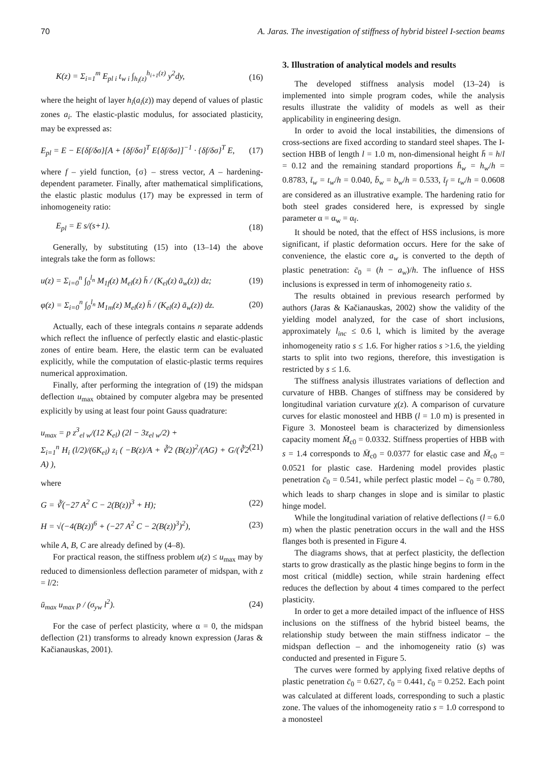70 A. Jaras. The investigation of stiffness of hybrid bisteel I-section beams
K(z) = Σ<sub>i=1</sub><sup>m</sup> E<sub>pl i</sub> t<sub>w i</sub> ∫<sub>h<sub>i</sub>(z)</sub><sup>h<sub>i+1</sub>(z)</sup> y<sup>2</sup>dy, (16)
where the height of layer h<sub>i</sub>(a<sub>i</sub>(z)) may depend of values of plastic zones a<sub>i</sub>. The elastic-plastic modulus, for associated plasticity, may be expressed as:
E<sub>pl</sub> = E − E{δf/δσ}[A + {δf/δσ}<sup>T</sup> E{δf/δσ}]<sup>−1</sup> · {δf/δσ}<sup>T</sup> E, (17)
where f – yield function, {σ} – stress vector, A – hardening-dependent parameter. Finally, after mathematical simplifications, the elastic plastic modulus (17) may be expressed in term of inhomogeneity ratio:
E<sub>pl</sub> = E s/(s+1). (18)
Generally, by substituting (15) into (13–14) the above integrals take the form as follows:
u(z) = Σ<sub>i=0</sub><sup>n</sup> ∫<sub>0</sub><sup>l<sub>n</sub></sup> M<sub>1f</sub>(z) M<sub>el</sub>(z) h̄ / (K<sub>el</sub>(z) ā<sub>w</sub>(z)) dz; (19)
φ(z) = Σ<sub>i=0</sub><sup>n</sup> ∫<sub>0</sub><sup>l<sub>n</sub></sup> M<sub>1m</sub>(z) M<sub>el</sub>(z) h̄ / (K<sub>el</sub>(z) ā<sub>w</sub>(z)) dz. (20)
Actually, each of these integrals contains n separate addends which reflect the influence of perfectly elastic and elastic-plastic zones of entire beam. Here, the elastic term can be evaluated explicitly, while the computation of elastic-plastic terms requires numerical approximation.
Finally, after performing the integration of (19) the midspan deflection u<sub>max</sub> obtained by computer algebra may be presented explicitly by using at least four point Gauss quadrature:
u<sub>max</sub> = p z<sup>3</sup><sub>el w</sub>/(12 K<sub>el</sub>) (2l − 3z<sub>el w</sub>/2) +
Σ<sub>i=1</sub><sup>n</sup> H<sub>i</sub> (l/2)/(6K<sub>el</sub>) z<sub>i</sub> ( −B(z)/A + ∛2 (B(z))<sup>2</sup>/(AG) + G/(∛2 A) ), (21)
where
G = ∛(−27 A<sup>2</sup> C − 2(B(z))<sup>3</sup> + H); (22)
H = √(−4(B(z))<sup>6</sup> + (−27 A<sup>2</sup> C − 2(B(z))<sup>3</sup>)<sup>2</sup>), (23)
while A, B, C are already defined by (4–8).
For practical reason, the stiffness problem u(z) ≤ u<sub>max</sub> may by reduced to dimensionless deflection parameter of midspan, with z = l/2:
ū<sub>max</sub> u<sub>max</sub> p / (σ<sub>yw</sub> l<sup>2</sup>). (24)
For the case of perfect plasticity, where α = 0, the midspan deflection (21) transforms to already known expression (Jaras & Kačianauskas, 2001).
3. Illustration of analytical models and results
The developed stiffness analysis model (13–24) is implemented into simple program codes, while the analysis results illustrate the validity of models as well as their applicability in engineering design.
In order to avoid the local instabilities, the dimensions of cross-sections are fixed according to standard steel shapes. The I-section HBB of length l = 1.0 m, non-dimensional height h̄ = h/l = 0.12 and the remaining standard proportions h̄<sub>w</sub> = h<sub>w</sub>/h = 0.8783, t̄<sub>w</sub> = t<sub>w</sub>/h = 0.040, b̄<sub>w</sub> = b<sub>w</sub>/h = 0.533, t̄<sub>f</sub> = t<sub>w</sub>/h = 0.0608 are considered as an illustrative example. The hardening ratio for both steel grades considered here, is expressed by single parameter α = α<sub>w</sub> = α<sub>f</sub>.
It should be noted, that the effect of HSS inclusions, is more significant, if plastic deformation occurs. Here for the sake of convenience, the elastic core a<sub>w</sub> is converted to the depth of plastic penetration: c̄<sub>0</sub> = (h − a<sub>w</sub>)/h. The influence of HSS inclusions is expressed in term of inhomogeneity ratio s.
The results obtained in previous research performed by authors (Jaras & Kačianauskas, 2002) show the validity of the yielding model analyzed, for the case of short inclusions, approximately l<sub>inc</sub> ≤ 0.6 l, which is limited by the average inhomogeneity ratio s ≤ 1.6. For higher ratios s >1.6, the yielding starts to split into two regions, therefore, this investigation is restricted by s ≤ 1.6.
The stiffness analysis illustrates variations of deflection and curvature of HBB. Changes of stiffness may be considered by longitudinal variation curvature χ(z). A comparison of curvature curves for elastic monosteel and HBB (l = 1.0 m) is presented in Figure 3. Monosteel beam is characterized by dimensionless capacity moment M̄<sub>c0</sub> = 0.0332. Stiffness properties of HBB with s = 1.4 corresponds to M̄<sub>c0</sub> = 0.0377 for elastic case and M̄<sub>c0</sub> = 0.0521 for plastic case. Hardening model provides plastic penetration c̄<sub>0</sub> = 0.541, while perfect plastic model – c̄<sub>0</sub> = 0.780, which leads to sharp changes in slope and is similar to plastic hinge model.
While the longitudinal variation of relative deflections (l = 6.0 m) when the plastic penetration occurs in the wall and the HSS flanges both is presented in Figure 4.
The diagrams shows, that at perfect plasticity, the deflection starts to grow drastically as the plastic hinge begins to form in the most critical (middle) section, while strain hardening effect reduces the deflection by about 4 times compared to the perfect plasticity.
In order to get a more detailed impact of the influence of HSS inclusions on the stiffness of the hybrid bisteel beams, the relationship study between the main stiffness indicator – the midspan deflection – and the inhomogeneity ratio (s) was conducted and presented in Figure 5.
The curves were formed by applying fixed relative depths of plastic penetration c̄<sub>0</sub> = 0.627, c̄<sub>0</sub> = 0.441, c̄<sub>0</sub> = 0.252. Each point was calculated at different loads, corresponding to such a plastic zone. The values of the inhomogeneity ratio s = 1.0 correspond to a monosteel